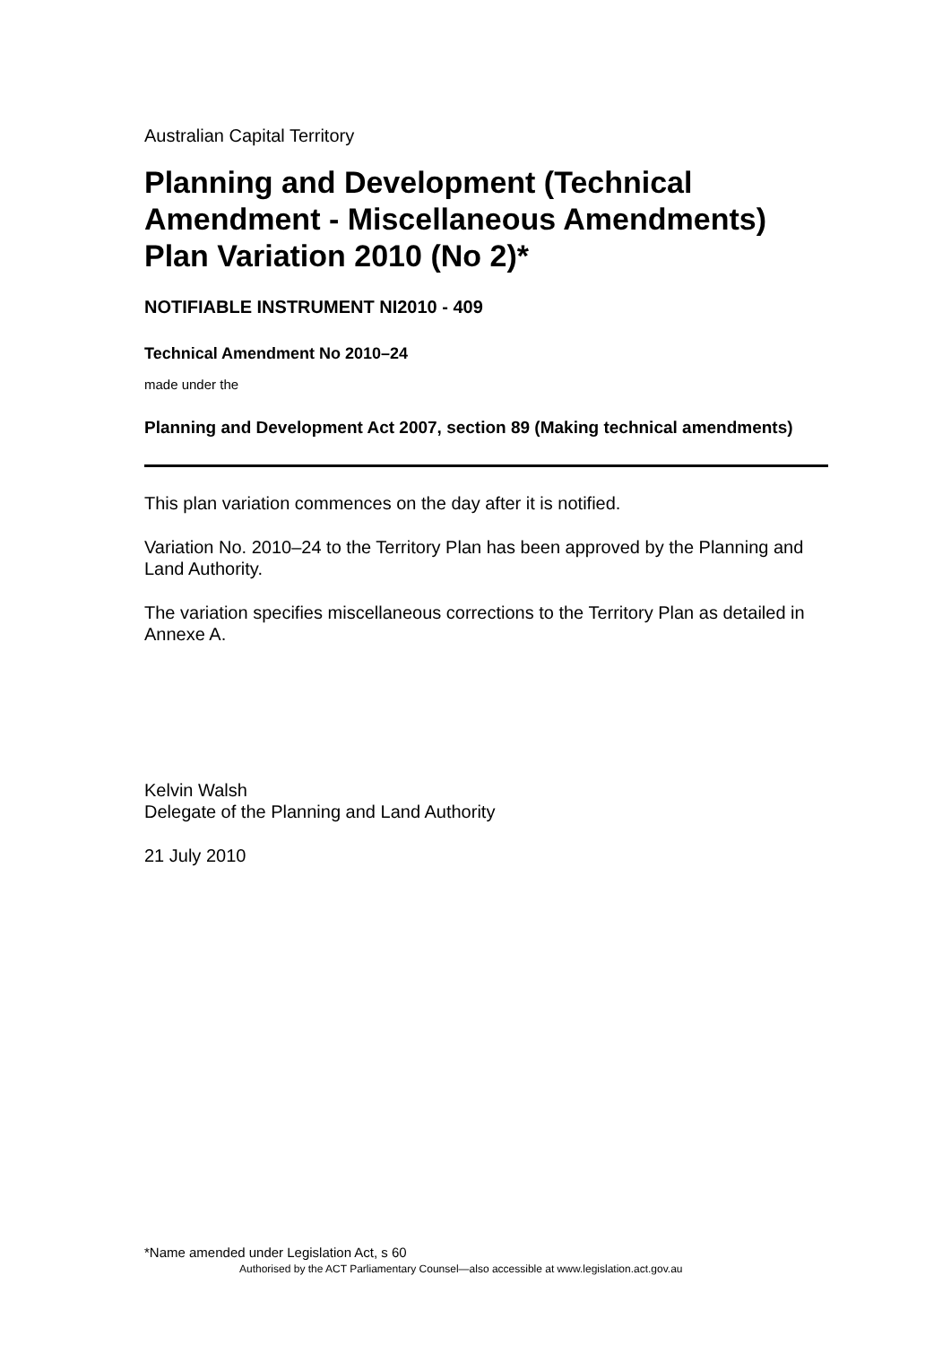Australian Capital Territory
Planning and Development (Technical Amendment - Miscellaneous Amendments) Plan Variation 2010 (No 2)*
NOTIFIABLE INSTRUMENT NI2010 - 409
Technical Amendment No 2010–24
made under the
Planning and Development Act 2007, section 89 (Making technical amendments)
This plan variation commences on the day after it is notified.
Variation No. 2010–24 to the Territory Plan has been approved by the Planning and Land Authority.
The variation specifies miscellaneous corrections to the Territory Plan as detailed in Annexe A.
Kelvin Walsh
Delegate of the Planning and Land Authority
21 July 2010
*Name amended under Legislation Act, s 60
Authorised by the ACT Parliamentary Counsel—also accessible at www.legislation.act.gov.au